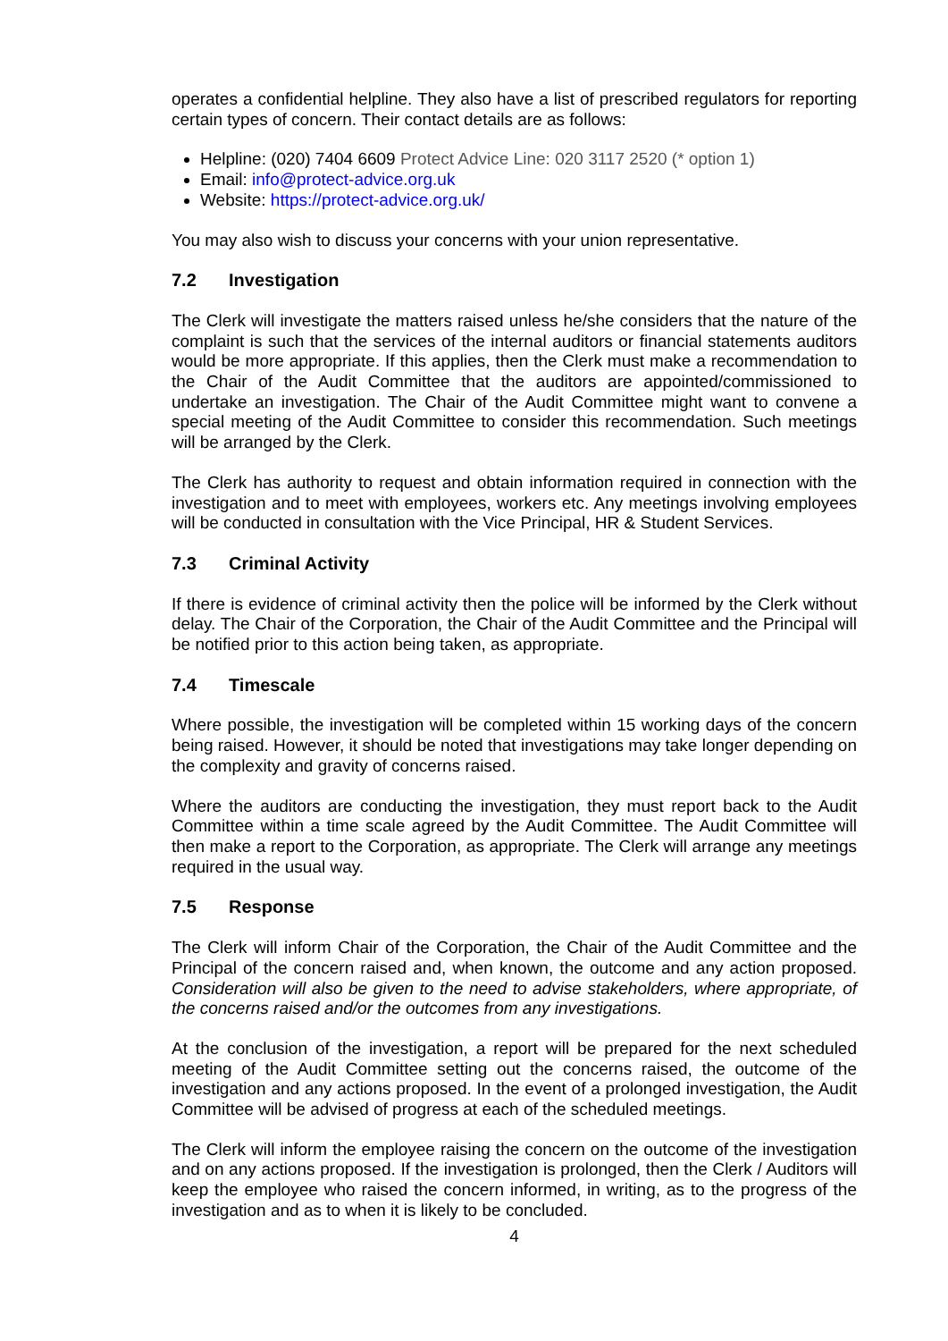operates a confidential helpline. They also have a list of prescribed regulators for reporting certain types of concern. Their contact details are as follows:
Helpline: (020) 7404 6609 Protect Advice Line: 020 3117 2520 (* option 1)
Email: info@protect-advice.org.uk
Website: https://protect-advice.org.uk/
You may also wish to discuss your concerns with your union representative.
7.2 Investigation
The Clerk will investigate the matters raised unless he/she considers that the nature of the complaint is such that the services of the internal auditors or financial statements auditors would be more appropriate. If this applies, then the Clerk must make a recommendation to the Chair of the Audit Committee that the auditors are appointed/commissioned to undertake an investigation. The Chair of the Audit Committee might want to convene a special meeting of the Audit Committee to consider this recommendation. Such meetings will be arranged by the Clerk.
The Clerk has authority to request and obtain information required in connection with the investigation and to meet with employees, workers etc. Any meetings involving employees will be conducted in consultation with the Vice Principal, HR & Student Services.
7.3 Criminal Activity
If there is evidence of criminal activity then the police will be informed by the Clerk without delay. The Chair of the Corporation, the Chair of the Audit Committee and the Principal will be notified prior to this action being taken, as appropriate.
7.4 Timescale
Where possible, the investigation will be completed within 15 working days of the concern being raised. However, it should be noted that investigations may take longer depending on the complexity and gravity of concerns raised.
Where the auditors are conducting the investigation, they must report back to the Audit Committee within a time scale agreed by the Audit Committee. The Audit Committee will then make a report to the Corporation, as appropriate. The Clerk will arrange any meetings required in the usual way.
7.5 Response
The Clerk will inform Chair of the Corporation, the Chair of the Audit Committee and the Principal of the concern raised and, when known, the outcome and any action proposed. Consideration will also be given to the need to advise stakeholders, where appropriate, of the concerns raised and/or the outcomes from any investigations.
At the conclusion of the investigation, a report will be prepared for the next scheduled meeting of the Audit Committee setting out the concerns raised, the outcome of the investigation and any actions proposed. In the event of a prolonged investigation, the Audit Committee will be advised of progress at each of the scheduled meetings.
The Clerk will inform the employee raising the concern on the outcome of the investigation and on any actions proposed. If the investigation is prolonged, then the Clerk / Auditors will keep the employee who raised the concern informed, in writing, as to the progress of the investigation and as to when it is likely to be concluded.
4